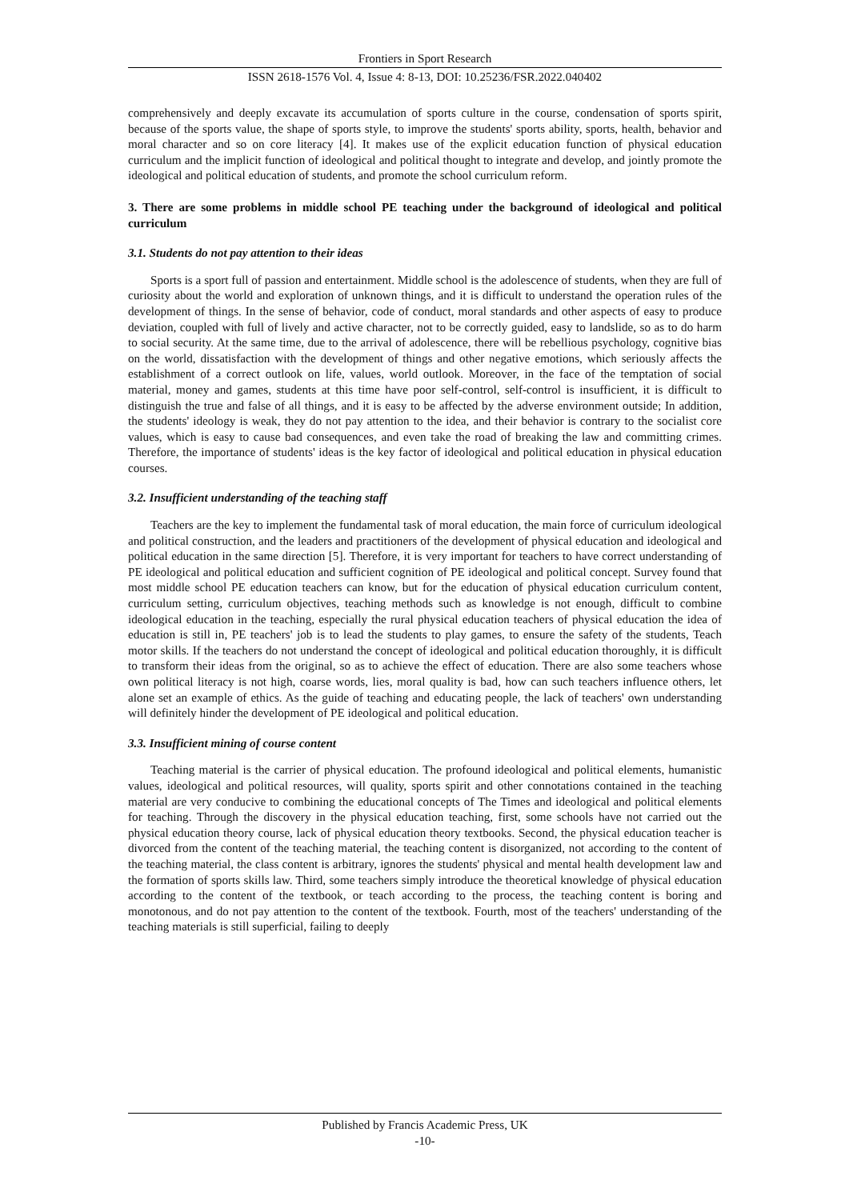Frontiers in Sport Research
ISSN 2618-1576 Vol. 4, Issue 4: 8-13, DOI: 10.25236/FSR.2022.040402
comprehensively and deeply excavate its accumulation of sports culture in the course, condensation of sports spirit, because of the sports value, the shape of sports style, to improve the students' sports ability, sports, health, behavior and moral character and so on core literacy [4]. It makes use of the explicit education function of physical education curriculum and the implicit function of ideological and political thought to integrate and develop, and jointly promote the ideological and political education of students, and promote the school curriculum reform.
3. There are some problems in middle school PE teaching under the background of ideological and political curriculum
3.1. Students do not pay attention to their ideas
Sports is a sport full of passion and entertainment. Middle school is the adolescence of students, when they are full of curiosity about the world and exploration of unknown things, and it is difficult to understand the operation rules of the development of things. In the sense of behavior, code of conduct, moral standards and other aspects of easy to produce deviation, coupled with full of lively and active character, not to be correctly guided, easy to landslide, so as to do harm to social security. At the same time, due to the arrival of adolescence, there will be rebellious psychology, cognitive bias on the world, dissatisfaction with the development of things and other negative emotions, which seriously affects the establishment of a correct outlook on life, values, world outlook. Moreover, in the face of the temptation of social material, money and games, students at this time have poor self-control, self-control is insufficient, it is difficult to distinguish the true and false of all things, and it is easy to be affected by the adverse environment outside; In addition, the students' ideology is weak, they do not pay attention to the idea, and their behavior is contrary to the socialist core values, which is easy to cause bad consequences, and even take the road of breaking the law and committing crimes. Therefore, the importance of students' ideas is the key factor of ideological and political education in physical education courses.
3.2. Insufficient understanding of the teaching staff
Teachers are the key to implement the fundamental task of moral education, the main force of curriculum ideological and political construction, and the leaders and practitioners of the development of physical education and ideological and political education in the same direction [5]. Therefore, it is very important for teachers to have correct understanding of PE ideological and political education and sufficient cognition of PE ideological and political concept. Survey found that most middle school PE education teachers can know, but for the education of physical education curriculum content, curriculum setting, curriculum objectives, teaching methods such as knowledge is not enough, difficult to combine ideological education in the teaching, especially the rural physical education teachers of physical education the idea of education is still in, PE teachers' job is to lead the students to play games, to ensure the safety of the students, Teach motor skills. If the teachers do not understand the concept of ideological and political education thoroughly, it is difficult to transform their ideas from the original, so as to achieve the effect of education. There are also some teachers whose own political literacy is not high, coarse words, lies, moral quality is bad, how can such teachers influence others, let alone set an example of ethics. As the guide of teaching and educating people, the lack of teachers' own understanding will definitely hinder the development of PE ideological and political education.
3.3. Insufficient mining of course content
Teaching material is the carrier of physical education. The profound ideological and political elements, humanistic values, ideological and political resources, will quality, sports spirit and other connotations contained in the teaching material are very conducive to combining the educational concepts of The Times and ideological and political elements for teaching. Through the discovery in the physical education teaching, first, some schools have not carried out the physical education theory course, lack of physical education theory textbooks. Second, the physical education teacher is divorced from the content of the teaching material, the teaching content is disorganized, not according to the content of the teaching material, the class content is arbitrary, ignores the students' physical and mental health development law and the formation of sports skills law. Third, some teachers simply introduce the theoretical knowledge of physical education according to the content of the textbook, or teach according to the process, the teaching content is boring and monotonous, and do not pay attention to the content of the textbook. Fourth, most of the teachers' understanding of the teaching materials is still superficial, failing to deeply
Published by Francis Academic Press, UK
-10-